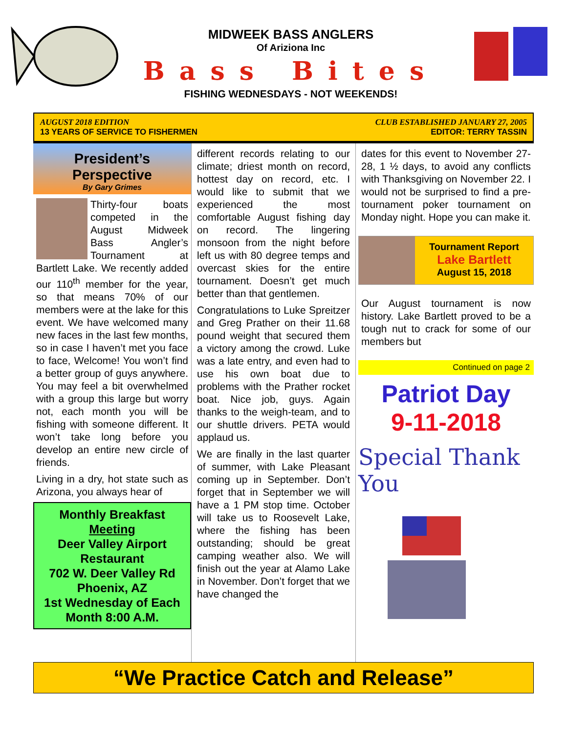MIDWEEK BASS ANGLERS
Of Ariziona Inc
Bass Bites
FISHING WEDNESDAYS - NOT WEEKENDS!
AUGUST 2018 EDITION
13 YEARS OF SERVICE TO FISHERMEN
CLUB ESTABLISHED JANUARY 27, 2005
EDITOR: TERRY TASSIN
President’s
Perspective
By Gary Grimes
Thirty-four boats competed in the August Midweek Bass Angler’s Tournament at Bartlett Lake. We recently added our 110<sup>th</sup> member for the year, so that means 70% of our members were at the lake for this event. We have welcomed many new faces in the last few months, so in case I haven’t met you face to face, Welcome! You won’t find a better group of guys anywhere. You may feel a bit overwhelmed with a group this large but worry not, each month you will be fishing with someone different. It won’t take long before you develop an entire new circle of friends.
Living in a dry, hot state such as Arizona, you always hear of
Monthly Breakfast Meeting
Deer Valley Airport Restaurant
702 W. Deer Valley Rd
Phoenix, AZ
1st Wednesday of Each Month 8:00 A.M.
different records relating to our climate; driest month on record, hottest day on record, etc. I would like to submit that we experienced the most comfortable August fishing day on record. The lingering monsoon from the night before left us with 80 degree temps and overcast skies for the entire tournament. Doesn’t get much better than that gentlemen.
Congratulations to Luke Spreitzer and Greg Prather on their 11.68 pound weight that secured them a victory among the crowd. Luke was a late entry, and even had to use his own boat due to problems with the Prather rocket boat. Nice job, guys. Again thanks to the weigh-team, and to our shuttle drivers. PETA would applaud us.
We are finally in the last quarter of summer, with Lake Pleasant coming up in September. Don’t forget that in September we will have a 1 PM stop time. October will take us to Roosevelt Lake, where the fishing has been outstanding; should be great camping weather also. We will finish out the year at Alamo Lake in November. Don’t forget that we have changed the
dates for this event to November 27-28, 1 ½ days, to avoid any conflicts with Thanksgiving on November 22. I would not be surprised to find a pre-tournament poker tournament on Monday night. Hope you can make it.
Tournament Report
Lake Bartlett
August 15, 2018
Our August tournament is now history. Lake Bartlett proved to be a tough nut to crack for some of our members but
Continued on page 2
Patriot Day
9-11-2018
Special Thank You
“We Practice Catch and Release”